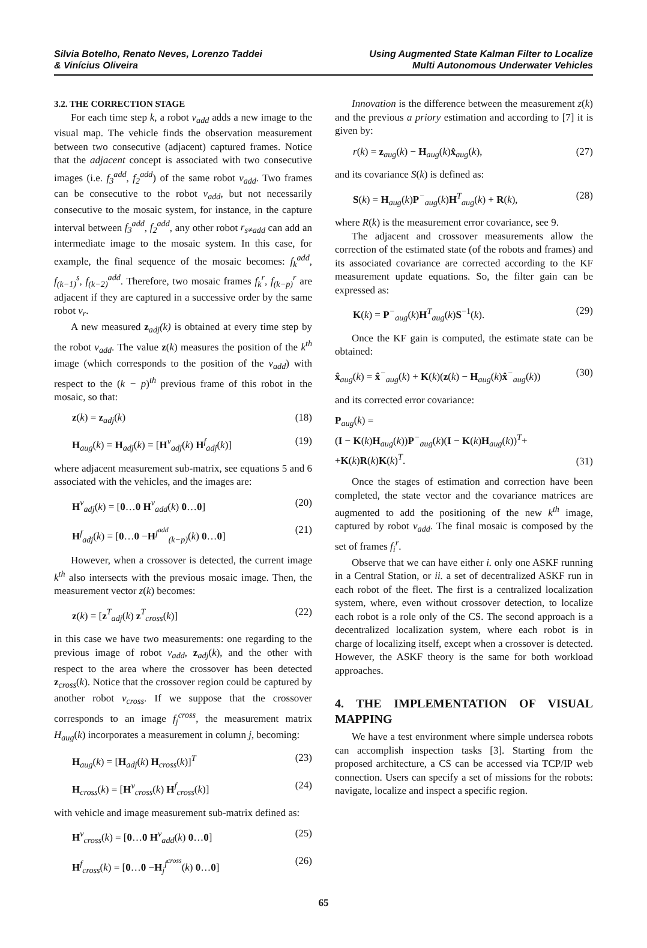Silvia Botelho, Renato Neves, Lorenzo Taddei
& Vinícius Oliveira
Using Augmented State Kalman Filter to Localize
Multi Autonomous Underwater Vehicles
3.2. THE CORRECTION STAGE
For each time step k, a robot v<sub>add</sub> adds a new image to the visual map. The vehicle finds the observation measurement between two consecutive (adjacent) captured frames. Notice that the adjacent concept is associated with two consecutive images (i.e. f<sub>3</sub><sup>add</sup>, f<sub>2</sub><sup>add</sup>) of the same robot v<sub>add</sub>. Two frames can be consecutive to the robot v<sub>add</sub>, but not necessarily consecutive to the mosaic system, for instance, in the capture interval between f<sub>3</sub><sup>add</sup>, f<sub>2</sub><sup>add</sup>, any other robot r<sub>s≠add</sub> can add an intermediate image to the mosaic system. In this case, for example, the final sequence of the mosaic becomes: f<sub>k</sub><sup>add</sup>, f<sub>(k−1)</sub><sup>s</sup>, f<sub>(k−2)</sub><sup>add</sup>. Therefore, two mosaic frames f<sub>k</sub><sup>r</sup>, f<sub>(k−p)</sub><sup>r</sup> are adjacent if they are captured in a successive order by the same robot v<sub>r</sub>.
A new measured z<sub>adj</sub>(k) is obtained at every time step by the robot v<sub>add</sub>. The value z(k) measures the position of the k<sup>th</sup> image (which corresponds to the position of the v<sub>add</sub>) with respect to the (k − p)<sup>th</sup> previous frame of this robot in the mosaic, so that:
z(k) = z<sub>adj</sub>(k) (18)
H<sub>aug</sub>(k) = H<sub>adj</sub>(k) = [H<sup>v</sup><sub>adj</sub>(k) H<sup>f</sup><sub>adj</sub>(k)] (19)
where adjacent measurement sub-matrix, see equations 5 and 6 associated with the vehicles, and the images are:
H<sup>v</sup><sub>adj</sub>(k) = [0…0 H<sup>v</sup><sub>add</sub>(k) 0…0] (20)
H<sup>f</sup><sub>adj</sub>(k) = [0…0 −H<sup>f<sup>add</sup></sup><sub>(k−p)</sub>(k) 0…0] (21)
However, when a crossover is detected, the current image k<sup>th</sup> also intersects with the previous mosaic image. Then, the measurement vector z(k) becomes:
z(k) = [z<sup>T</sup><sub>adj</sub>(k) z<sup>T</sup><sub>cross</sub>(k)] (22)
in this case we have two measurements: one regarding to the previous image of robot v<sub>add</sub>, z<sub>adj</sub>(k), and the other with respect to the area where the crossover has been detected z<sub>cross</sub>(k). Notice that the crossover region could be captured by another robot v<sub>cross</sub>. If we suppose that the crossover corresponds to an image f<sub>j</sub><sup>cross</sup>, the measurement matrix H<sub>aug</sub>(k) incorporates a measurement in column j, becoming:
H<sub>aug</sub>(k) = [H<sub>adj</sub>(k) H<sub>cross</sub>(k)]<sup>T</sup> (23)
H<sub>cross</sub>(k) = [H<sup>v</sup><sub>cross</sub>(k) H<sup>f</sup><sub>cross</sub>(k)] (24)
with vehicle and image measurement sub-matrix defined as:
H<sup>v</sup><sub>cross</sub>(k) = [0…0 H<sup>v</sup><sub>add</sub>(k) 0…0] (25)
H<sup>f</sup><sub>cross</sub>(k) = [0…0 −H<sub>j</sub><sup>f<sup>cross</sup></sup>(k) 0…0] (26)
Innovation is the difference between the measurement z(k) and the previous a priory estimation and according to [7] it is given by:
r(k) = z<sub>aug</sub>(k) − H<sub>aug</sub>(k)x̂<sub>aug</sub>(k), (27)
and its covariance S(k) is defined as:
S(k) = H<sub>aug</sub>(k)P<sup>−</sup><sub>aug</sub>(k)H<sup>T</sup><sub>aug</sub>(k) + R(k), (28)
where R(k) is the measurement error covariance, see 9.
The adjacent and crossover measurements allow the correction of the estimated state (of the robots and frames) and its associated covariance are corrected according to the KF measurement update equations. So, the filter gain can be expressed as:
K(k) = P<sup>−</sup><sub>aug</sub>(k)H<sup>T</sup><sub>aug</sub>(k)S<sup>−1</sup>(k). (29)
Once the KF gain is computed, the estimate state can be obtained:
x̂<sub>aug</sub>(k) = x̂<sup>−</sup><sub>aug</sub>(k) + K(k)(z(k) − H<sub>aug</sub>(k)x̂<sup>−</sup><sub>aug</sub>(k)) (30)
and its corrected error covariance:
P<sub>aug</sub>(k) =
(I − K(k)H<sub>aug</sub>(k))P<sup>−</sup><sub>aug</sub>(k)(I − K(k)H<sub>aug</sub>(k))<sup>T</sup>+
+K(k)R(k)K(k)<sup>T</sup>.
(31)
Once the stages of estimation and correction have been completed, the state vector and the covariance matrices are augmented to add the positioning of the new k<sup>th</sup> image, captured by robot v<sub>add</sub>. The final mosaic is composed by the set of frames f<sub>i</sub><sup>r</sup>.
Observe that we can have either i. only one ASKF running in a Central Station, or ii. a set of decentralized ASKF run in each robot of the fleet. The first is a centralized localization system, where, even without crossover detection, to localize each robot is a role only of the CS. The second approach is a decentralized localization system, where each robot is in charge of localizing itself, except when a crossover is detected. However, the ASKF theory is the same for both workload approaches.
4. THE IMPLEMENTATION OF VISUAL MAPPING
We have a test environment where simple undersea robots can accomplish inspection tasks [3]. Starting from the proposed architecture, a CS can be accessed via TCP/IP web connection. Users can specify a set of missions for the robots: navigate, localize and inspect a specific region.
65